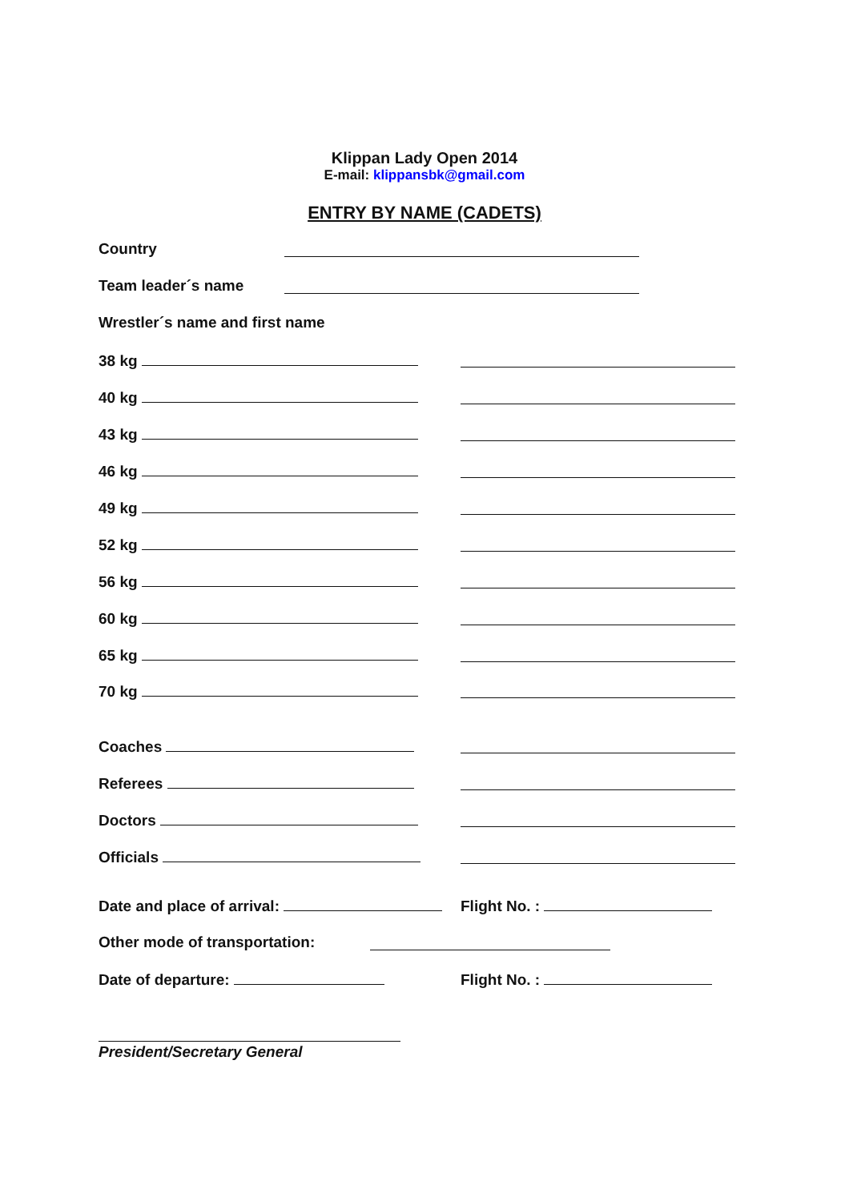Klippan Lady Open 2014
E-mail: klippansbk@gmail.com
ENTRY BY NAME (CADETS)
Country
Team leader´s name
Wrestler´s name and first name
38 kg
40 kg
43 kg
46 kg
49 kg
52 kg
56 kg
60 kg
65 kg
70 kg
Coaches
Referees
Doctors
Officials
Date and place of arrival: Flight No. :
Other mode of transportation:
Date of departure: Flight No. :
President/Secretary General